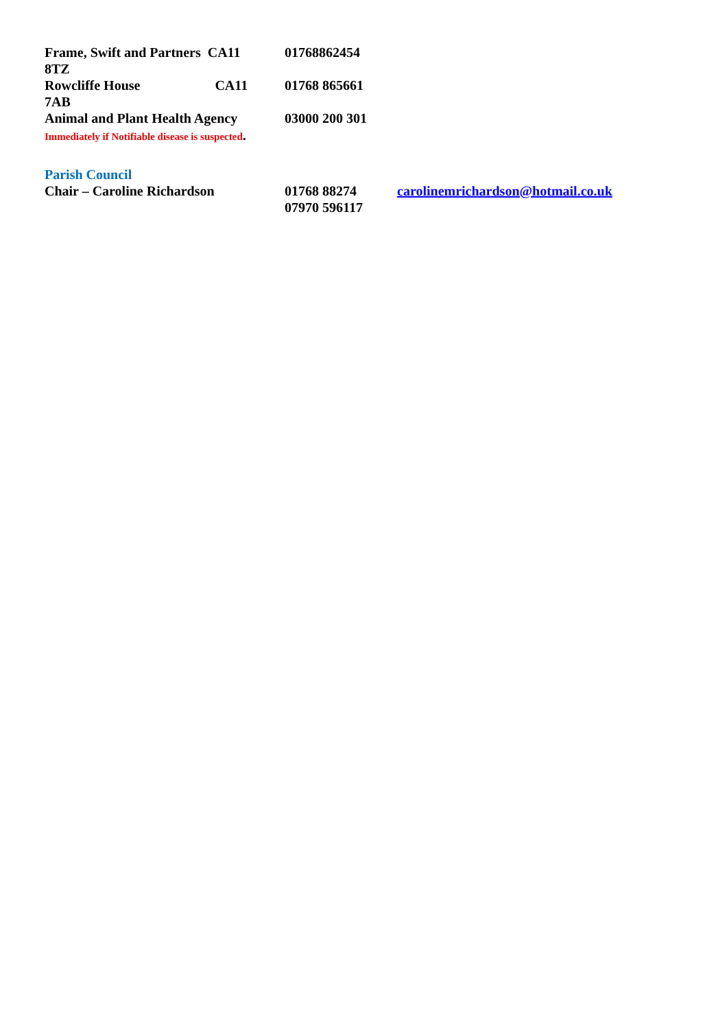Frame, Swift and Partners CA11
8TZ
01768862454
Rowcliffe House CA11
7AB
01768 865661
Animal and Plant Health Agency
03000 200 301
Immediately if Notifiable disease is suspected.
Parish Council
Chair – Caroline Richardson 01768 88274
07970 596117
carolinemrichardson@hotmail.co.uk